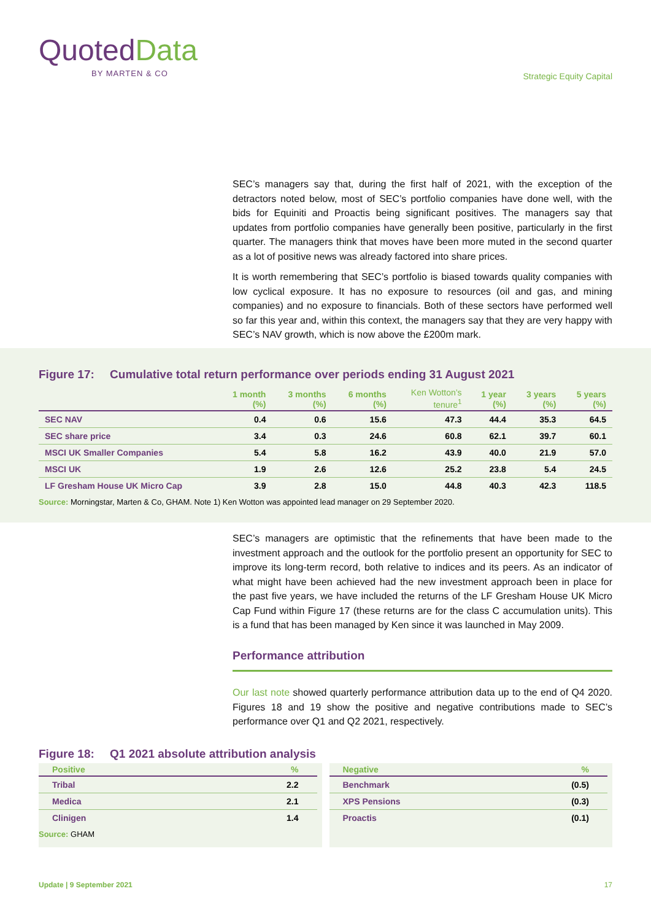QuotedData
BY MARTEN & CO
Strategic Equity Capital
SEC’s managers say that, during the first half of 2021, with the exception of the detractors noted below, most of SEC’s portfolio companies have done well, with the bids for Equiniti and Proactis being significant positives. The managers say that updates from portfolio companies have generally been positive, particularly in the first quarter. The managers think that moves have been more muted in the second quarter as a lot of positive news was already factored into share prices.
It is worth remembering that SEC’s portfolio is biased towards quality companies with low cyclical exposure. It has no exposure to resources (oil and gas, and mining companies) and no exposure to financials. Both of these sectors have performed well so far this year and, within this context, the managers say that they are very happy with SEC’s NAV growth, which is now above the £200m mark.
Figure 17: Cumulative total return performance over periods ending 31 August 2021
| | 1 month (%) | 3 months (%) | 6 months (%) | Ken Wotton’s tenure<sup>1</sup> | 1 year (%) | 3 years (%) | 5 years (%) |
| --- | --- | --- | --- | --- | --- | --- | --- |
| SEC NAV | 0.4 | 0.6 | 15.6 | 47.3 | 44.4 | 35.3 | 64.5 |
| SEC share price | 3.4 | 0.3 | 24.6 | 60.8 | 62.1 | 39.7 | 60.1 |
| MSCI UK Smaller Companies | 5.4 | 5.8 | 16.2 | 43.9 | 40.0 | 21.9 | 57.0 |
| MSCI UK | 1.9 | 2.6 | 12.6 | 25.2 | 23.8 | 5.4 | 24.5 |
| LF Gresham House UK Micro Cap | 3.9 | 2.8 | 15.0 | 44.8 | 40.3 | 42.3 | 118.5 |
Source: Morningstar, Marten & Co, GHAM. Note 1) Ken Wotton was appointed lead manager on 29 September 2020.
SEC’s managers are optimistic that the refinements that have been made to the investment approach and the outlook for the portfolio present an opportunity for SEC to improve its long-term record, both relative to indices and its peers. As an indicator of what might have been achieved had the new investment approach been in place for the past five years, we have included the returns of the LF Gresham House UK Micro Cap Fund within Figure 17 (these returns are for the class C accumulation units). This is a fund that has been managed by Ken since it was launched in May 2009.
Performance attribution
Our last note showed quarterly performance attribution data up to the end of Q4 2020. Figures 18 and 19 show the positive and negative contributions made to SEC’s performance over Q1 and Q2 2021, respectively.
Figure 18: Q1 2021 absolute attribution analysis
| Positive | % |
| --- | --- |
| Tribal | 2.2 |
| Medica | 2.1 |
| Clinigen | 1.4 |
Source: GHAM
| Negative | % |
| --- | --- |
| Benchmark | (0.5) |
| XPS Pensions | (0.3) |
| Proactis | (0.1) |
Update | 9 September 2021 17